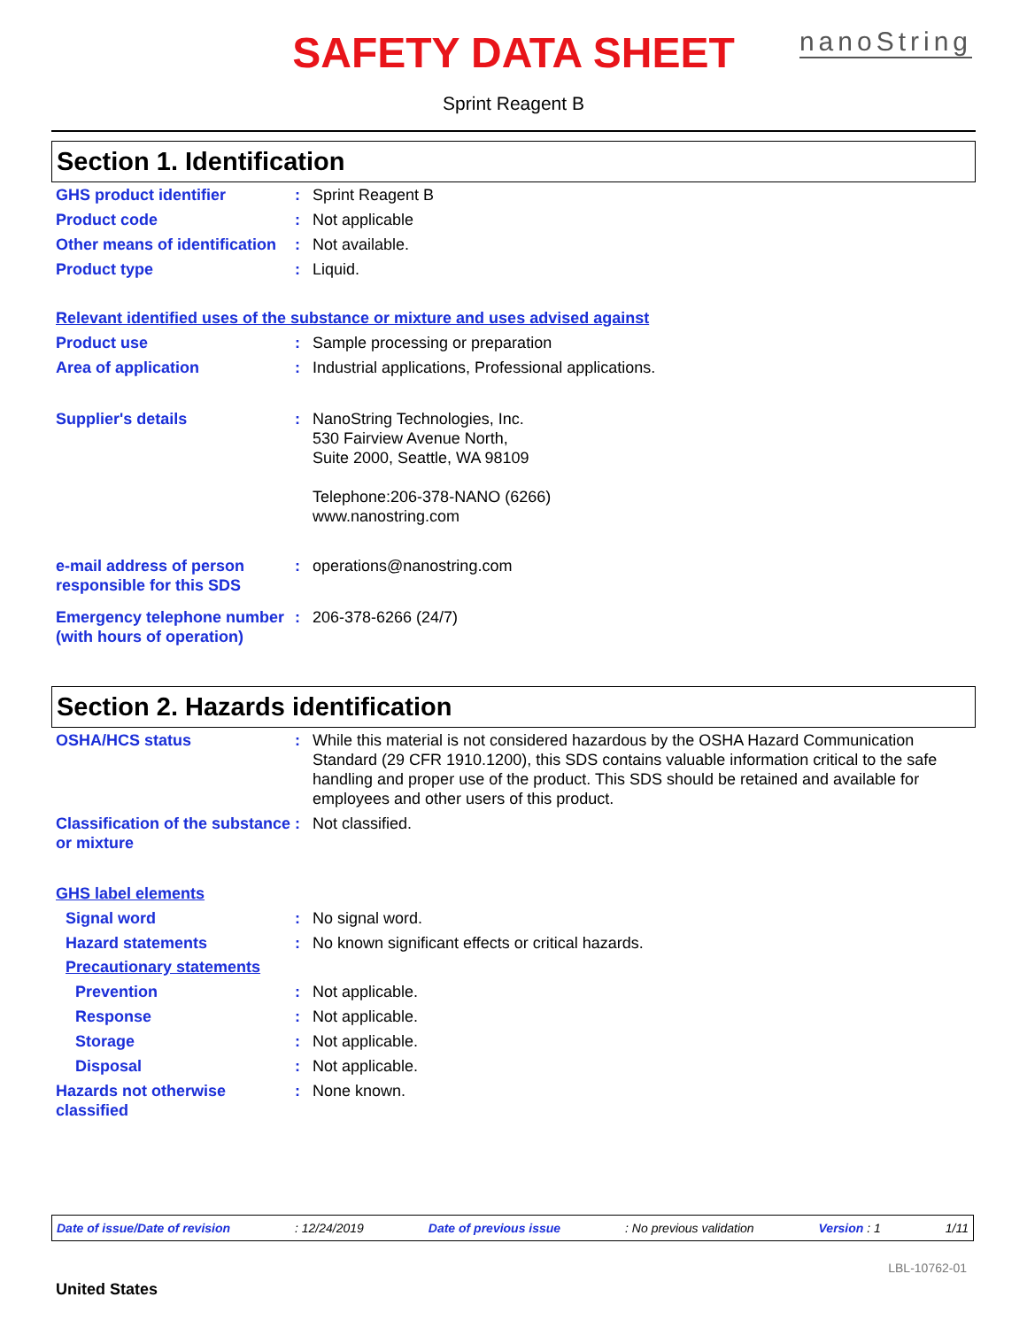SAFETY DATA SHEET
Sprint Reagent B
nanoString
Section 1. Identification
GHS product identifier : Sprint Reagent B
Product code : Not applicable
Other means of identification
: Not available.
Product type : Liquid.
Relevant identified uses of the substance or mixture and uses advised against
Product use : Sample processing or preparation
Area of application : Industrial applications, Professional applications.
Supplier's details : NanoString Technologies, Inc.
530 Fairview Avenue North,
Suite 2000, Seattle, WA 98109
Telephone:206-378-NANO (6266)
www.nanostring.com
e-mail address of person responsible for this SDS
: operations@nanostring.com
Emergency telephone number (with hours of operation)
: 206-378-6266 (24/7)
Section 2. Hazards identification
OSHA/HCS status : While this material is not considered hazardous by the OSHA Hazard Communication Standard (29 CFR 1910.1200), this SDS contains valuable information critical to the safe handling and proper use of the product. This SDS should be retained and available for employees and other users of this product.
Classification of the substance or mixture
: Not classified.
GHS label elements
Signal word : No signal word.
Hazard statements : No known significant effects or critical hazards.
Precautionary statements
Prevention : Not applicable.
Response : Not applicable.
Storage : Not applicable.
Disposal : Not applicable.
Hazards not otherwise classified
: None known.
Date of issue/Date of revision: 12/24/2019 Date of previous issue: No previous validation Version : 1 1/11
LBL-10762-01
United States